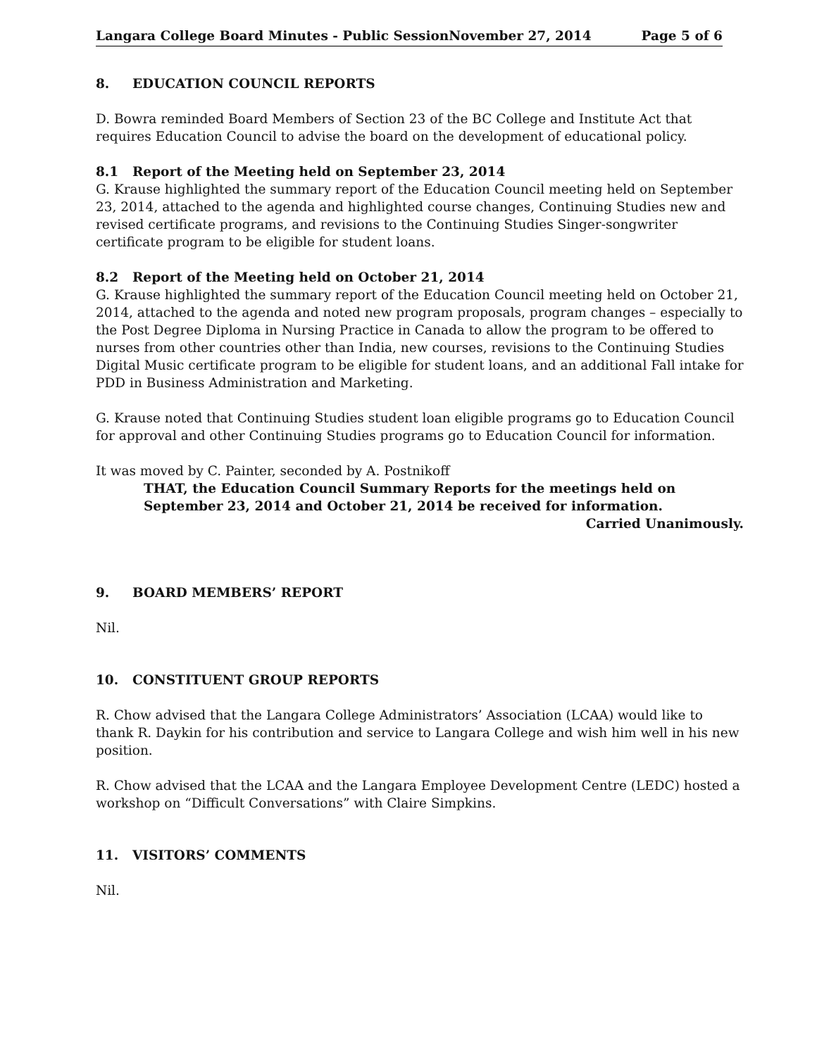Langara College Board Minutes - Public SessionNovember 27, 2014 Page 5 of 6
8. EDUCATION COUNCIL REPORTS
D. Bowra reminded Board Members of Section 23 of the BC College and Institute Act that requires Education Council to advise the board on the development of educational policy.
8.1 Report of the Meeting held on September 23, 2014
G. Krause highlighted the summary report of the Education Council meeting held on September 23, 2014, attached to the agenda and highlighted course changes, Continuing Studies new and revised certificate programs, and revisions to the Continuing Studies Singer-songwriter certificate program to be eligible for student loans.
8.2 Report of the Meeting held on October 21, 2014
G. Krause highlighted the summary report of the Education Council meeting held on October 21, 2014, attached to the agenda and noted new program proposals, program changes – especially to the Post Degree Diploma in Nursing Practice in Canada to allow the program to be offered to nurses from other countries other than India, new courses, revisions to the Continuing Studies Digital Music certificate program to be eligible for student loans, and an additional Fall intake for PDD in Business Administration and Marketing.
G. Krause noted that Continuing Studies student loan eligible programs go to Education Council for approval and other Continuing Studies programs go to Education Council for information.
It was moved by C. Painter, seconded by A. Postnikoff
THAT, the Education Council Summary Reports for the meetings held on
September 23, 2014 and October 21, 2014 be received for information.
Carried Unanimously.
9. BOARD MEMBERS’ REPORT
Nil.
10. CONSTITUENT GROUP REPORTS
R. Chow advised that the Langara College Administrators’ Association (LCAA) would like to thank R. Daykin for his contribution and service to Langara College and wish him well in his new position.
R. Chow advised that the LCAA and the Langara Employee Development Centre (LEDC) hosted a workshop on “Difficult Conversations” with Claire Simpkins.
11. VISITORS’ COMMENTS
Nil.